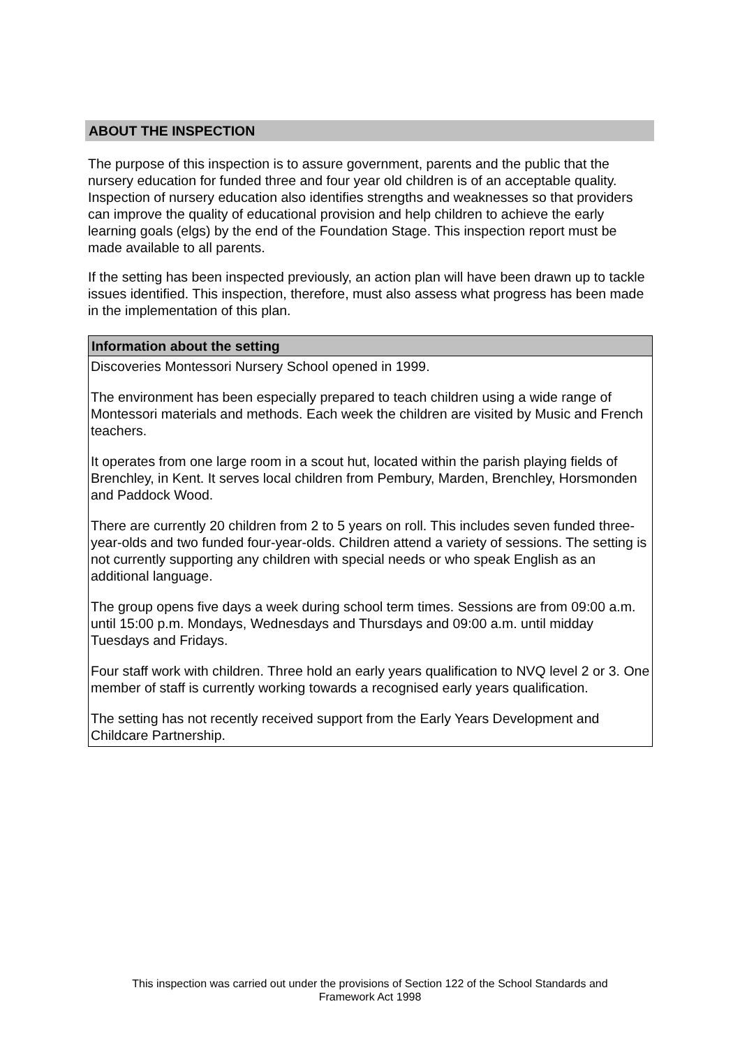ABOUT THE INSPECTION
The purpose of this inspection is to assure government, parents and the public that the nursery education for funded three and four year old children is of an acceptable quality. Inspection of nursery education also identifies strengths and weaknesses so that providers can improve the quality of educational provision and help children to achieve the early learning goals (elgs) by the end of the Foundation Stage. This inspection report must be made available to all parents.
If the setting has been inspected previously, an action plan will have been drawn up to tackle issues identified. This inspection, therefore, must also assess what progress has been made in the implementation of this plan.
| Information about the setting |
| --- |
| Discoveries Montessori Nursery School opened in 1999. The environment has been especially prepared to teach children using a wide range of Montessori materials and methods. Each week the children are visited by Music and French teachers. It operates from one large room in a scout hut, located within the parish playing fields of Brenchley, in Kent. It serves local children from Pembury, Marden, Brenchley, Horsmonden and Paddock Wood. There are currently 20 children from 2 to 5 years on roll. This includes seven funded three-year-olds and two funded four-year-olds. Children attend a variety of sessions. The setting is not currently supporting any children with special needs or who speak English as an additional language. The group opens five days a week during school term times. Sessions are from 09:00 a.m. until 15:00 p.m. Mondays, Wednesdays and Thursdays and 09:00 a.m. until midday Tuesdays and Fridays. Four staff work with children. Three hold an early years qualification to NVQ level 2 or 3. One member of staff is currently working towards a recognised early years qualification. The setting has not recently received support from the Early Years Development and Childcare Partnership. |
This inspection was carried out under the provisions of Section 122 of the School Standards and
Framework Act 1998